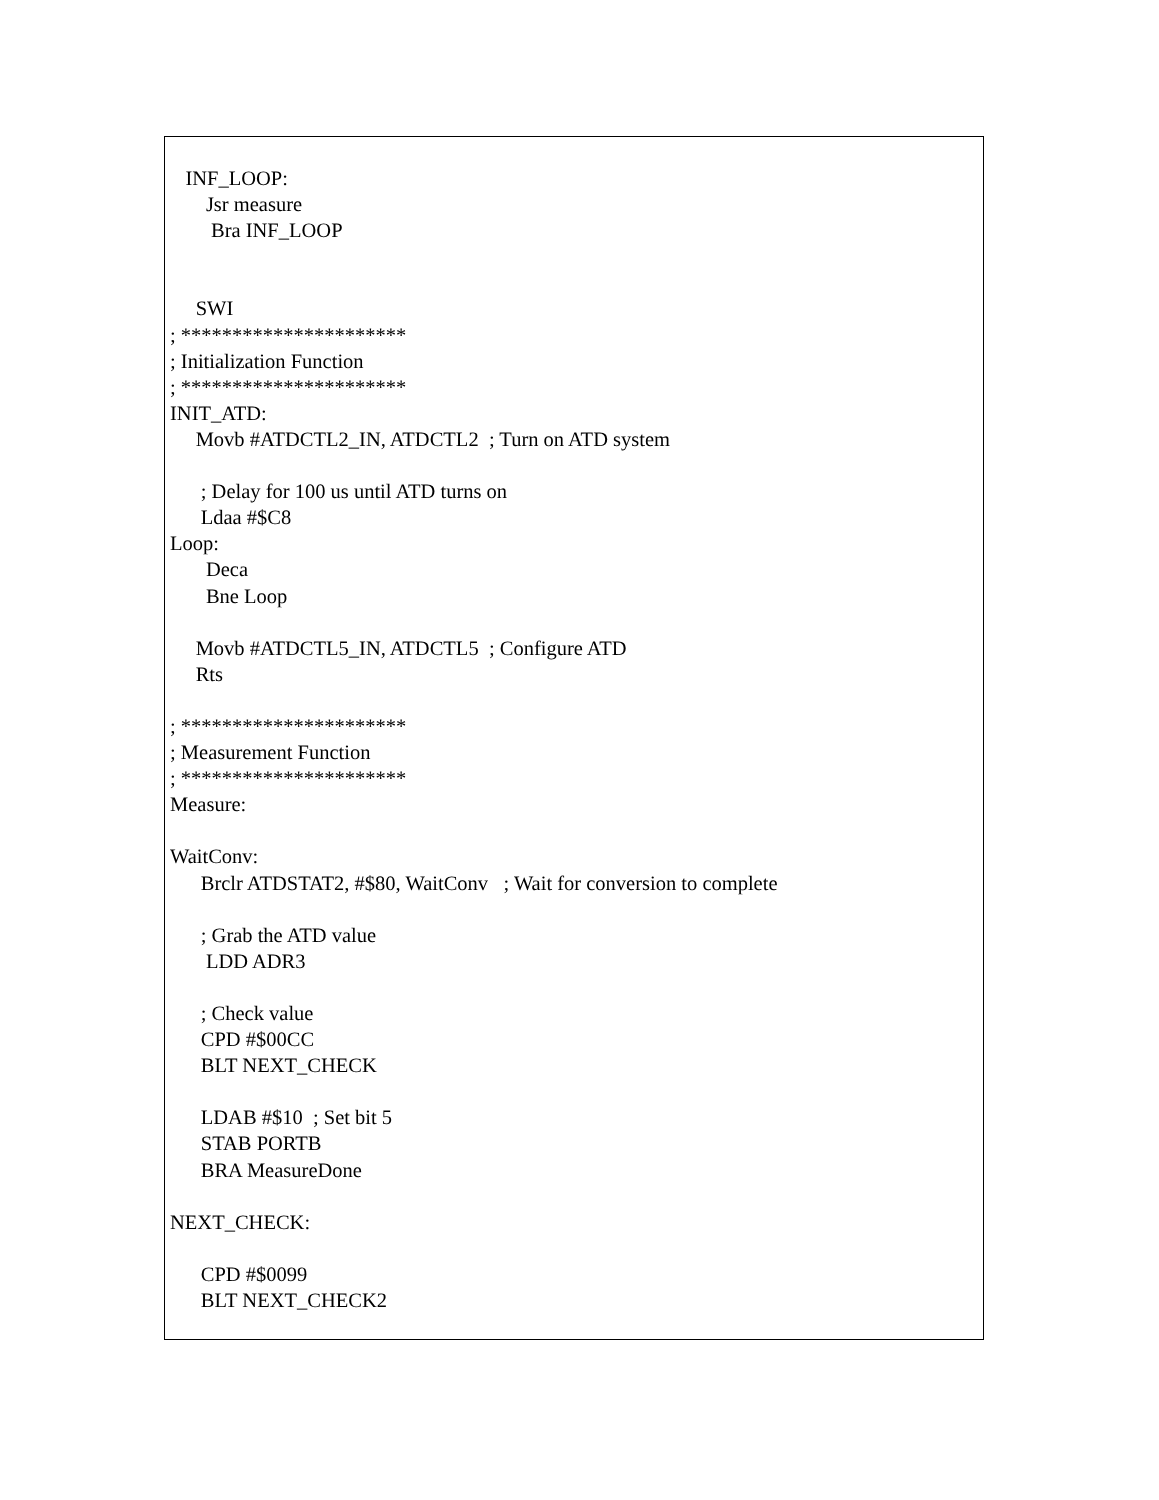INF_LOOP:
       Jsr measure
        Bra INF_LOOP


     SWI
; **********************
; Initialization Function
; **********************
INIT_ATD:
     Movb #ATDCTL2_IN, ATDCTL2  ; Turn on ATD system

      ; Delay for 100 us until ATD turns on
      Ldaa #$C8
Loop:
       Deca
       Bne Loop

     Movb #ATDCTL5_IN, ATDCTL5  ; Configure ATD
     Rts

; **********************
; Measurement Function
; **********************
Measure:

WaitConv:
      Brclr ATDSTAT2, #$80, WaitConv   ; Wait for conversion to complete

      ; Grab the ATD value
       LDD ADR3

      ; Check value
      CPD #$00CC
      BLT NEXT_CHECK

      LDAB #$10  ; Set bit 5
      STAB PORTB
      BRA MeasureDone

NEXT_CHECK:

      CPD #$0099
      BLT NEXT_CHECK2